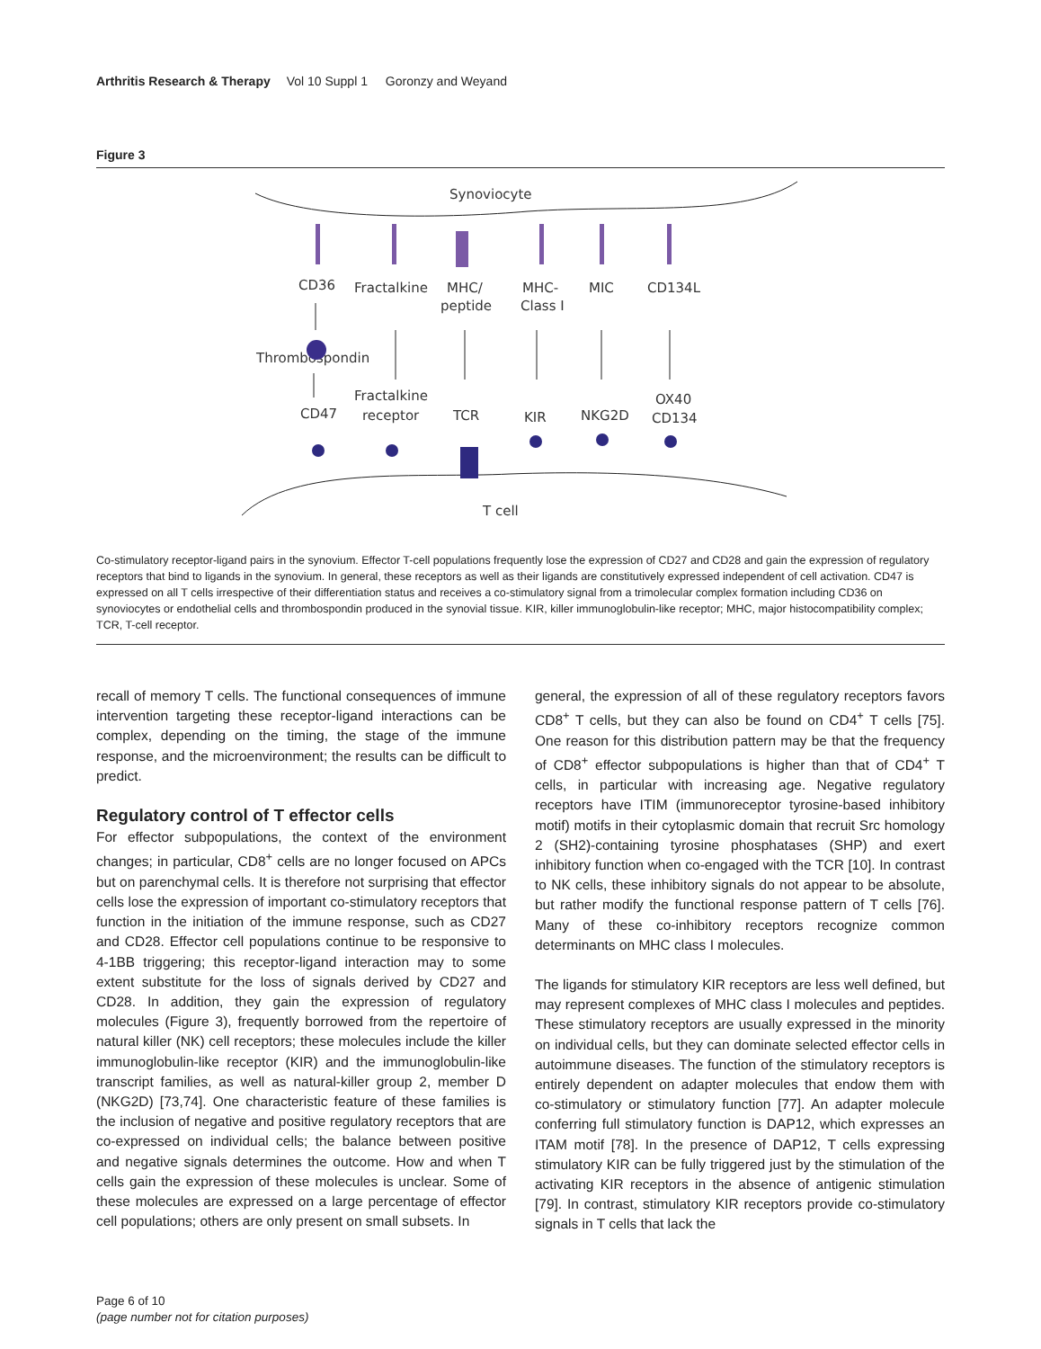Arthritis Research & Therapy Vol 10 Suppl 1 Goronzy and Weyand
Figure 3
Synoviocyte
T cell
CD36
Fractalkine
MHC/
peptide
MHC-
Class I
MIC
CD134L
Thrombospondin
Fractalkine
receptor
CD47
TCR
KIR
NKG2D
OX40
CD134
Co-stimulatory receptor-ligand pairs in the synovium. Effector T-cell populations frequently lose the expression of CD27 and CD28 and gain the expression of regulatory receptors that bind to ligands in the synovium. In general, these receptors as well as their ligands are constitutively expressed independent of cell activation. CD47 is expressed on all T cells irrespective of their differentiation status and receives a co-stimulatory signal from a trimolecular complex formation including CD36 on synoviocytes or endothelial cells and thrombospondin produced in the synovial tissue. KIR, killer immunoglobulin-like receptor; MHC, major histocompatibility complex; TCR, T-cell receptor.
recall of memory T cells. The functional consequences of immune intervention targeting these receptor-ligand interactions can be complex, depending on the timing, the stage of the immune response, and the microenvironment; the results can be difficult to predict.
Regulatory control of T effector cells
For effector subpopulations, the context of the environment changes; in particular, CD8<sup>+</sup> cells are no longer focused on APCs but on parenchymal cells. It is therefore not surprising that effector cells lose the expression of important co-stimulatory receptors that function in the initiation of the immune response, such as CD27 and CD28. Effector cell populations continue to be responsive to 4-1BB triggering; this receptor-ligand interaction may to some extent substitute for the loss of signals derived by CD27 and CD28. In addition, they gain the expression of regulatory molecules (Figure 3), frequently borrowed from the repertoire of natural killer (NK) cell receptors; these molecules include the killer immunoglobulin-like receptor (KIR) and the immunoglobulin-like transcript families, as well as natural-killer group 2, member D (NKG2D) [73,74]. One characteristic feature of these families is the inclusion of negative and positive regulatory receptors that are co-expressed on individual cells; the balance between positive and negative signals determines the outcome. How and when T cells gain the expression of these molecules is unclear. Some of these molecules are expressed on a large percentage of effector cell populations; others are only present on small subsets. In
general, the expression of all of these regulatory receptors favors CD8<sup>+</sup> T cells, but they can also be found on CD4<sup>+</sup> T cells [75]. One reason for this distribution pattern may be that the frequency of CD8<sup>+</sup> effector subpopulations is higher than that of CD4<sup>+</sup> T cells, in particular with increasing age. Negative regulatory receptors have ITIM (immunoreceptor tyrosine-based inhibitory motif) motifs in their cytoplasmic domain that recruit Src homology 2 (SH2)-containing tyrosine phosphatases (SHP) and exert inhibitory function when co-engaged with the TCR [10]. In contrast to NK cells, these inhibitory signals do not appear to be absolute, but rather modify the functional response pattern of T cells [76]. Many of these co-inhibitory receptors recognize common determinants on MHC class I molecules.
The ligands for stimulatory KIR receptors are less well defined, but may represent complexes of MHC class I molecules and peptides. These stimulatory receptors are usually expressed in the minority on individual cells, but they can dominate selected effector cells in autoimmune diseases. The function of the stimulatory receptors is entirely dependent on adapter molecules that endow them with co-stimulatory or stimulatory function [77]. An adapter molecule conferring full stimulatory function is DAP12, which expresses an ITAM motif [78]. In the presence of DAP12, T cells expressing stimulatory KIR can be fully triggered just by the stimulation of the activating KIR receptors in the absence of antigenic stimulation [79]. In contrast, stimulatory KIR receptors provide co-stimulatory signals in T cells that lack the
Page 6 of 10
(page number not for citation purposes)